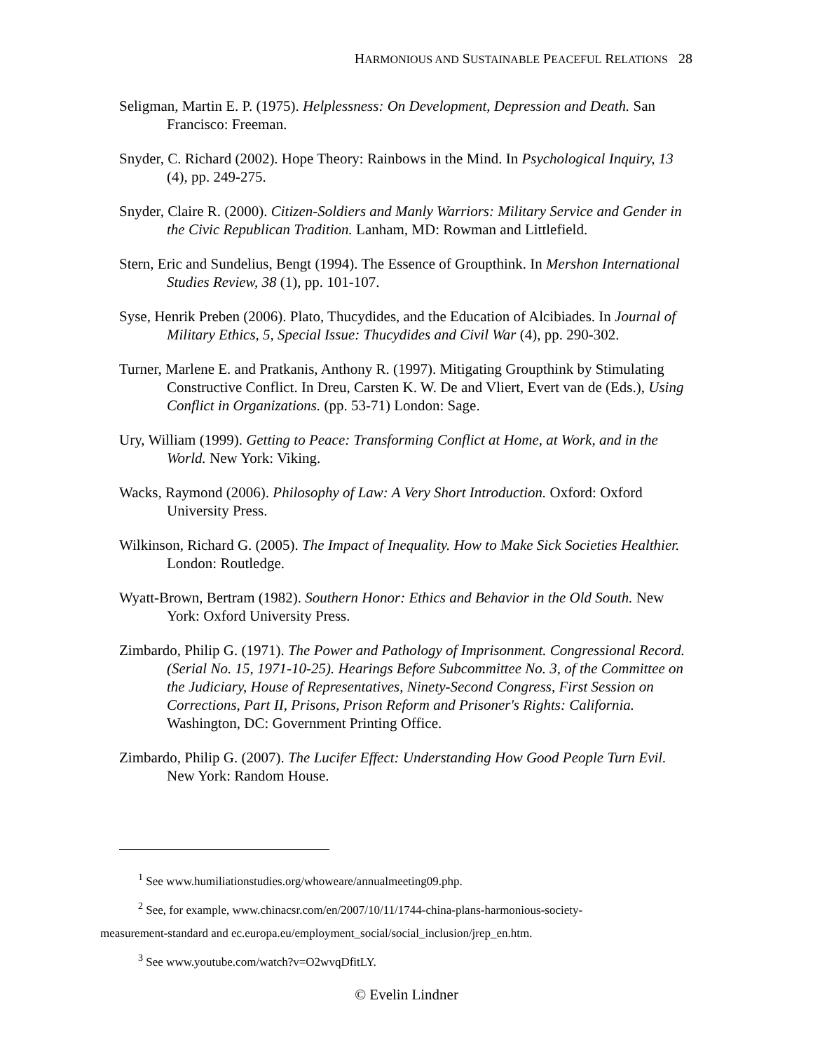HARMONIOUS AND SUSTAINABLE PEACEFUL RELATIONS 28
Seligman, Martin E. P. (1975). Helplessness: On Development, Depression and Death. San Francisco: Freeman.
Snyder, C. Richard (2002). Hope Theory: Rainbows in the Mind. In Psychological Inquiry, 13 (4), pp. 249-275.
Snyder, Claire R. (2000). Citizen-Soldiers and Manly Warriors: Military Service and Gender in the Civic Republican Tradition. Lanham, MD: Rowman and Littlefield.
Stern, Eric and Sundelius, Bengt (1994). The Essence of Groupthink. In Mershon International Studies Review, 38 (1), pp. 101-107.
Syse, Henrik Preben (2006). Plato, Thucydides, and the Education of Alcibiades. In Journal of Military Ethics, 5, Special Issue: Thucydides and Civil War (4), pp. 290-302.
Turner, Marlene E. and Pratkanis, Anthony R. (1997). Mitigating Groupthink by Stimulating Constructive Conflict. In Dreu, Carsten K. W. De and Vliert, Evert van de (Eds.), Using Conflict in Organizations. (pp. 53-71) London: Sage.
Ury, William (1999). Getting to Peace: Transforming Conflict at Home, at Work, and in the World. New York: Viking.
Wacks, Raymond (2006). Philosophy of Law: A Very Short Introduction. Oxford: Oxford University Press.
Wilkinson, Richard G. (2005). The Impact of Inequality. How to Make Sick Societies Healthier. London: Routledge.
Wyatt-Brown, Bertram (1982). Southern Honor: Ethics and Behavior in the Old South. New York: Oxford University Press.
Zimbardo, Philip G. (1971). The Power and Pathology of Imprisonment. Congressional Record. (Serial No. 15, 1971-10-25). Hearings Before Subcommittee No. 3, of the Committee on the Judiciary, House of Representatives, Ninety-Second Congress, First Session on Corrections, Part II, Prisons, Prison Reform and Prisoner's Rights: California. Washington, DC: Government Printing Office.
Zimbardo, Philip G. (2007). The Lucifer Effect: Understanding How Good People Turn Evil. New York: Random House.
<sup>1</sup> See www.humiliationstudies.org/whoweare/annualmeeting09.php.
<sup>2</sup> See, for example, www.chinacsr.com/en/2007/10/11/1744-china-plans-harmonious-society-
measurement-standard and ec.europa.eu/employment_social/social_inclusion/jrep_en.htm.
<sup>3</sup> See www.youtube.com/watch?v=O2wvqDfitLY.
© Evelin Lindner